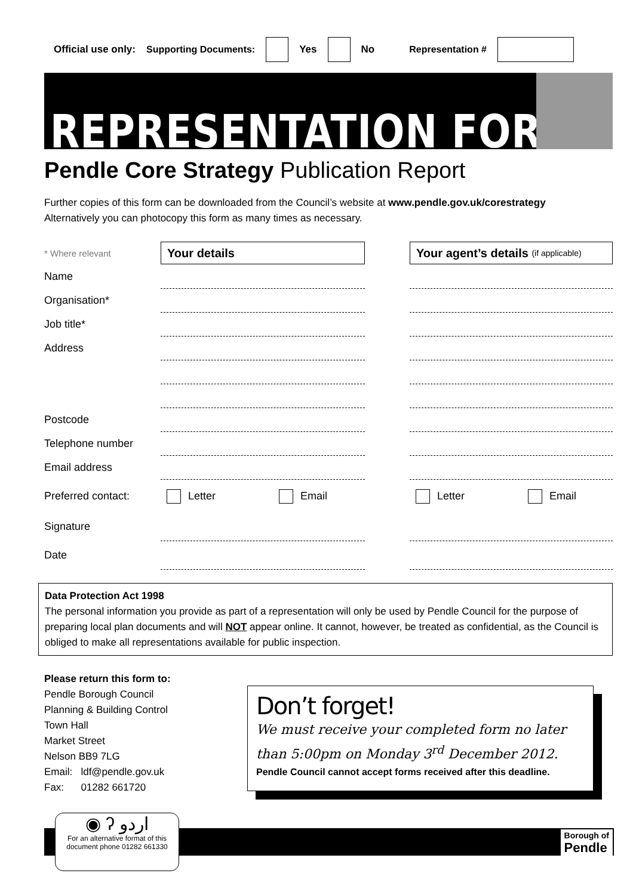Official use only: Supporting Documents: Yes No Representation #
REPRESENTATION FORM
Pendle Core Strategy Publication Report
Further copies of this form can be downloaded from the Council’s website at www.pendle.gov.uk/corestrategy
Alternatively you can photocopy this form as many times as necessary.
* Where relevant
Your details
Your agent’s details (if applicable)
Name
Organisation*
Job title*
Address
Postcode
Telephone number
Email address
Preferred contact:
Letter Email
Letter Email
Signature
Date
Data Protection Act 1998
The personal information you provide as part of a representation will only be used by Pendle Council for the purpose of preparing local plan documents and will NOT appear online. It cannot, however, be treated as confidential, as the Council is obliged to make all representations available for public inspection.
Please return this form to:
Pendle Borough Council
Planning & Building Control
Town Hall
Market Street
Nelson BB9 7LG
Email: ldf@pendle.gov.uk
Fax: 01282 661720
Don’t forget!
We must receive your completed form no later than 5:00pm on Monday 3<sup>rd</sup> December 2012.
Pendle Council cannot accept forms received after this deadline.
◉ ʔ اردو
For an alternative format of this document phone 01282 661330
Borough of
Pendle